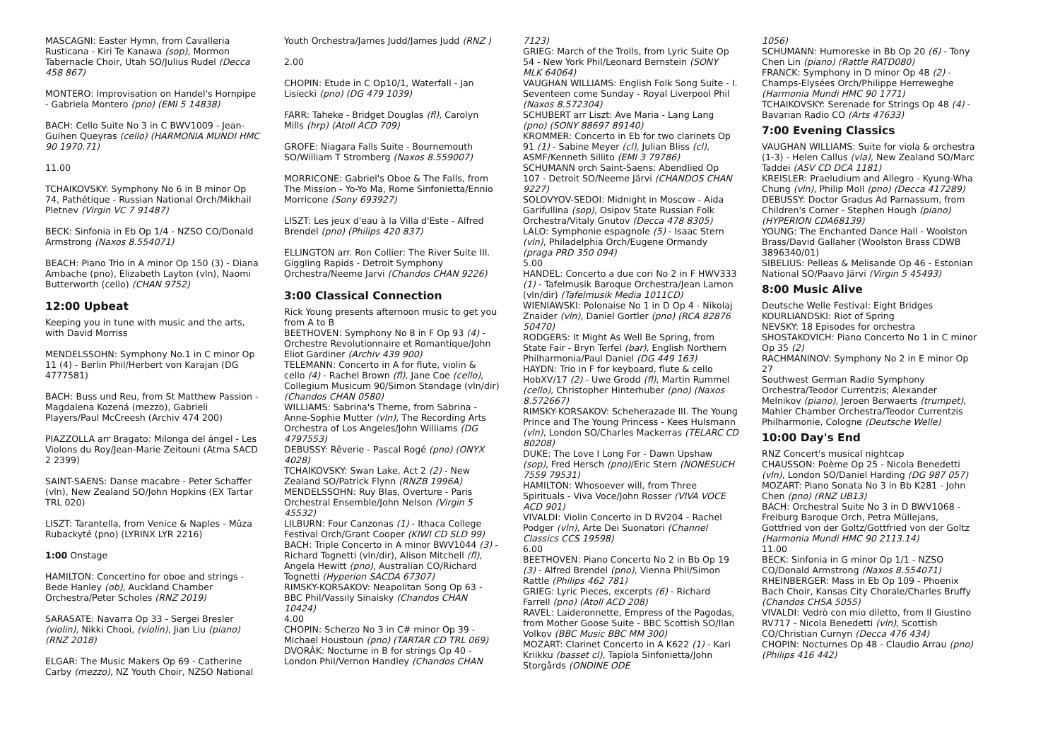MASCAGNI: Easter Hymn, from Cavalleria Rusticana - Kiri Te Kanawa (sop), Mormon Tabernacle Choir, Utah SO/Julius Rudel (Decca 458 867)
MONTERO: Improvisation on Handel's Hornpipe - Gabriela Montero (pno) (EMI 5 14838)
BACH: Cello Suite No 3 in C BWV1009 - Jean-Guihen Queyras (cello) (HARMONIA MUNDI HMC 90 1970.71)
11.00
TCHAIKOVSKY: Symphony No 6 in B minor Op 74, Pathétique - Russian National Orch/Mikhail Pletnev (Virgin VC 7 91487)
BECK: Sinfonia in Eb Op 1/4 - NZSO CO/Donald Armstrong (Naxos 8.554071)
BEACH: Piano Trio in A minor Op 150 (3) - Diana Ambache (pno), Elizabeth Layton (vln), Naomi Butterworth (cello) (CHAN 9752)
12:00 Upbeat
Keeping you in tune with music and the arts, with David Morriss
MENDELSSOHN: Symphony No.1 in C minor Op 11 (4) - Berlin Phil/Herbert von Karajan (DG 4777581)
BACH: Buss und Reu, from St Matthew Passion - Magdalena Kozená (mezzo), Gabrieli Players/Paul McCreesh (Archiv 474 200)
PIAZZOLLA arr Bragato: Milonga del ángel - Les Violons du Roy/Jean-Marie Zeitouni (Atma SACD 2 2399)
SAINT-SAENS: Danse macabre - Peter Schaffer (vln), New Zealand SO/John Hopkins (EX Tartar TRL 020)
LISZT: Tarantella, from Venice & Naples - Mûza Rubackyté (pno) (LYRINX LYR 2216)
1:00 Onstage
HAMILTON: Concertino for oboe and strings - Bede Hanley (ob), Auckland Chamber Orchestra/Peter Scholes (RNZ 2019)
SARASATE: Navarra Op 33 - Sergei Bresler (violin), Nikki Chooi, (violin), Jian Liu (piano) (RNZ 2018)
ELGAR: The Music Makers Op 69 - Catherine Carby (mezzo), NZ Youth Choir, NZSO National
Youth Orchestra/James Judd/James Judd (RNZ )
2.00
CHOPIN: Etude in C Op10/1, Waterfall - Jan Lisiecki (pno) (DG 479 1039)
FARR: Taheke - Bridget Douglas (fl), Carolyn Mills (hrp) (Atoll ACD 709)
GROFE: Niagara Falls Suite - Bournemouth SO/William T Stromberg (Naxos 8.559007)
MORRICONE: Gabriel's Oboe & The Falls, from The Mission - Yo-Yo Ma, Rome Sinfonietta/Ennio Morricone (Sony 693927)
LISZT: Les jeux d'eau à la Villa d'Este - Alfred Brendel (pno) (Philips 420 837)
ELLINGTON arr. Ron Collier: The River Suite III. Giggling Rapids - Detroit Symphony Orchestra/Neeme Jarvi (Chandos CHAN 9226)
3:00 Classical Connection
Rick Young presents afternoon music to get you from A to B
BEETHOVEN: Symphony No 8 in F Op 93 (4) - Orchestre Revolutionnaire et Romantique/John Eliot Gardiner (Archiv 439 900)
TELEMANN: Concerto in A for flute, violin & cello (4) - Rachel Brown (fl), Jane Coe (cello), Collegium Musicum 90/Simon Standage (vln/dir) (Chandos CHAN 0580)
WILLIAMS: Sabrina's Theme, from Sabrina - Anne-Sophie Mutter (vln), The Recording Arts Orchestra of Los Angeles/John Williams (DG 4797553)
DEBUSSY: Rêverie - Pascal Rogé (pno) (ONYX 4028)
TCHAIKOVSKY: Swan Lake, Act 2 (2) - New Zealand SO/Patrick Flynn (RNZB 1996A)
MENDELSSOHN: Ruy Blas, Overture - Paris Orchestral Ensemble/John Nelson (Virgin 5 45532)
LILBURN: Four Canzonas (1) - Ithaca College Festival Orch/Grant Cooper (KIWI CD SLD 99)
BACH: Triple Concerto in A minor BWV1044 (3) - Richard Tognetti (vln/dir), Alison Mitchell (fl), Angela Hewitt (pno), Australian CO/Richard Tognetti (Hyperion SACDA 67307)
RIMSKY-KORSAKOV: Neapolitan Song Op 63 - BBC Phil/Vassily Sinaisky (Chandos CHAN 10424)
4.00
CHOPIN: Scherzo No 3 in C# minor Op 39 - Michael Houstoun (pno) (TARTAR CD TRL 069)
DVORÁK: Nocturne in B for strings Op 40 - London Phil/Vernon Handley (Chandos CHAN
7123)
GRIEG: March of the Trolls, from Lyric Suite Op 54 - New York Phil/Leonard Bernstein (SONY MLK 64064)
VAUGHAN WILLIAMS: English Folk Song Suite - I. Seventeen come Sunday - Royal Liverpool Phil (Naxos 8.572304)
SCHUBERT arr Liszt: Ave Maria - Lang Lang (pno) (SONY 88697 89140)
KROMMER: Concerto in Eb for two clarinets Op 91 (1) - Sabine Meyer (cl), Julian Bliss (cl), ASMF/Kenneth Sillito (EMI 3 79786)
SCHUMANN orch Saint-Saens: Abendlied Op 107 - Detroit SO/Neeme Järvi (CHANDOS CHAN 9227)
SOLOVYOV-SEDOI: Midnight in Moscow - Aida Garifullina (sop), Osipov State Russian Folk Orchestra/Vitaly Gnutov (Decca 478 8305)
LALO: Symphonie espagnole (5) - Isaac Stern (vln), Philadelphia Orch/Eugene Ormandy (praga PRD 350 094)
5.00
HANDEL: Concerto a due cori No 2 in F HWV333 (1) - Tafelmusik Baroque Orchestra/Jean Lamon (vln/dir) (Tafelmusik Media 1011CD)
WIENIAWSKI: Polonaise No 1 in D Op 4 - Nikolaj Znaider (vln), Daniel Gortler (pno) (RCA 82876 50470)
RODGERS: It Might As Well Be Spring, from State Fair - Bryn Terfel (bar), English Northern Philharmonia/Paul Daniel (DG 449 163)
HAYDN: Trio in F for keyboard, flute & cello HobXV/17 (2) - Uwe Grodd (fl), Martin Rummel (cello), Christopher Hinterhuber (pno) (Naxos 8.572667)
RIMSKY-KORSAKOV: Scheherazade III. The Young Prince and The Young Princess - Kees Hulsmann (vln), London SO/Charles Mackerras (TELARC CD 80208)
DUKE: The Love I Long For - Dawn Upshaw (sop), Fred Hersch (pno)/Eric Stern (NONESUCH 7559 79531)
HAMILTON: Whosoever will, from Three Spirituals - Viva Voce/John Rosser (VIVA VOCE ACD 901)
VIVALDI: Violin Concerto in D RV204 - Rachel Podger (vln), Arte Dei Suonatori (Channel Classics CCS 19598)
6.00
BEETHOVEN: Piano Concerto No 2 in Bb Op 19 (3) - Alfred Brendel (pno), Vienna Phil/Simon Rattle (Philips 462 781)
GRIEG: Lyric Pieces, excerpts (6) - Richard Farrell (pno) (Atoll ACD 208)
RAVEL: Laideronnette, Empress of the Pagodas, from Mother Goose Suite - BBC Scottish SO/Ilan Volkov (BBC Music BBC MM 300)
MOZART: Clarinet Concerto in A K622 (1) - Kari Kriikku (basset cl), Tapiola Sinfonietta/John Storgårds (ONDINE ODE
1056)
SCHUMANN: Humoreske in Bb Op 20 (6) - Tony Chen Lin (piano) (Rattle RATD080)
FRANCK: Symphony in D minor Op 48 (2) - Champs-Elysées Orch/Philippe Herreweghe (Harmonia Mundi HMC 90 1771)
TCHAIKOVSKY: Serenade for Strings Op 48 (4) - Bavarian Radio CO (Arts 47633)
7:00 Evening Classics
VAUGHAN WILLIAMS: Suite for viola & orchestra (1-3) - Helen Callus (vla), New Zealand SO/Marc Taddei (ASV CD DCA 1181)
KREISLER: Praeludium and Allegro - Kyung-Wha Chung (vln), Philip Moll (pno) (Decca 417289)
DEBUSSY: Doctor Gradus Ad Parnassum, from Children's Corner - Stephen Hough (piano) (HYPERION CDA68139)
YOUNG: The Enchanted Dance Hall - Woolston Brass/David Gallaher (Woolston Brass CDWB 3896340/01)
SIBELIUS: Pelleas & Melisande Op 46 - Estonian National SO/Paavo Järvi (Virgin 5 45493)
8:00 Music Alive
Deutsche Welle Festival: Eight Bridges
KOURLIANDSKI: Riot of Spring
NEVSKY: 18 Episodes for orchestra
SHOSTAKOVICH: Piano Concerto No 1 in C minor Op 35 (2)
RACHMANINOV: Symphony No 2 in E minor Op 27
Southwest German Radio Symphony Orchestra/Teodor Currentzis; Alexander Melnikov (piano), Jeroen Berwaerts (trumpet), Mahler Chamber Orchestra/Teodor Currentzis
Philharmonie, Cologne (Deutsche Welle)
10:00 Day's End
RNZ Concert's musical nightcap
CHAUSSON: Poème Op 25 - Nicola Benedetti (vln), London SO/Daniel Harding (DG 987 057)
MOZART: Piano Sonata No 3 in Bb K281 - John Chen (pno) (RNZ UB13)
BACH: Orchestral Suite No 3 in D BWV1068 - Freiburg Baroque Orch, Petra Müllejans, Gottfried von der Goltz/Gottfried von der Goltz (Harmonia Mundi HMC 90 2113.14)
11.00
BECK: Sinfonia in G minor Op 1/1 - NZSO CO/Donald Armstrong (Naxos 8.554071)
RHEINBERGER: Mass in Eb Op 109 - Phoenix Bach Choir, Kansas City Chorale/Charles Bruffy (Chandos CHSA 5055)
VIVALDI: Vedrò con mio diletto, from Il Giustino RV717 - Nicola Benedetti (vln), Scottish CO/Christian Curnyn (Decca 476 434)
CHOPIN: Nocturnes Op 48 - Claudio Arrau (pno) (Philips 416 442)